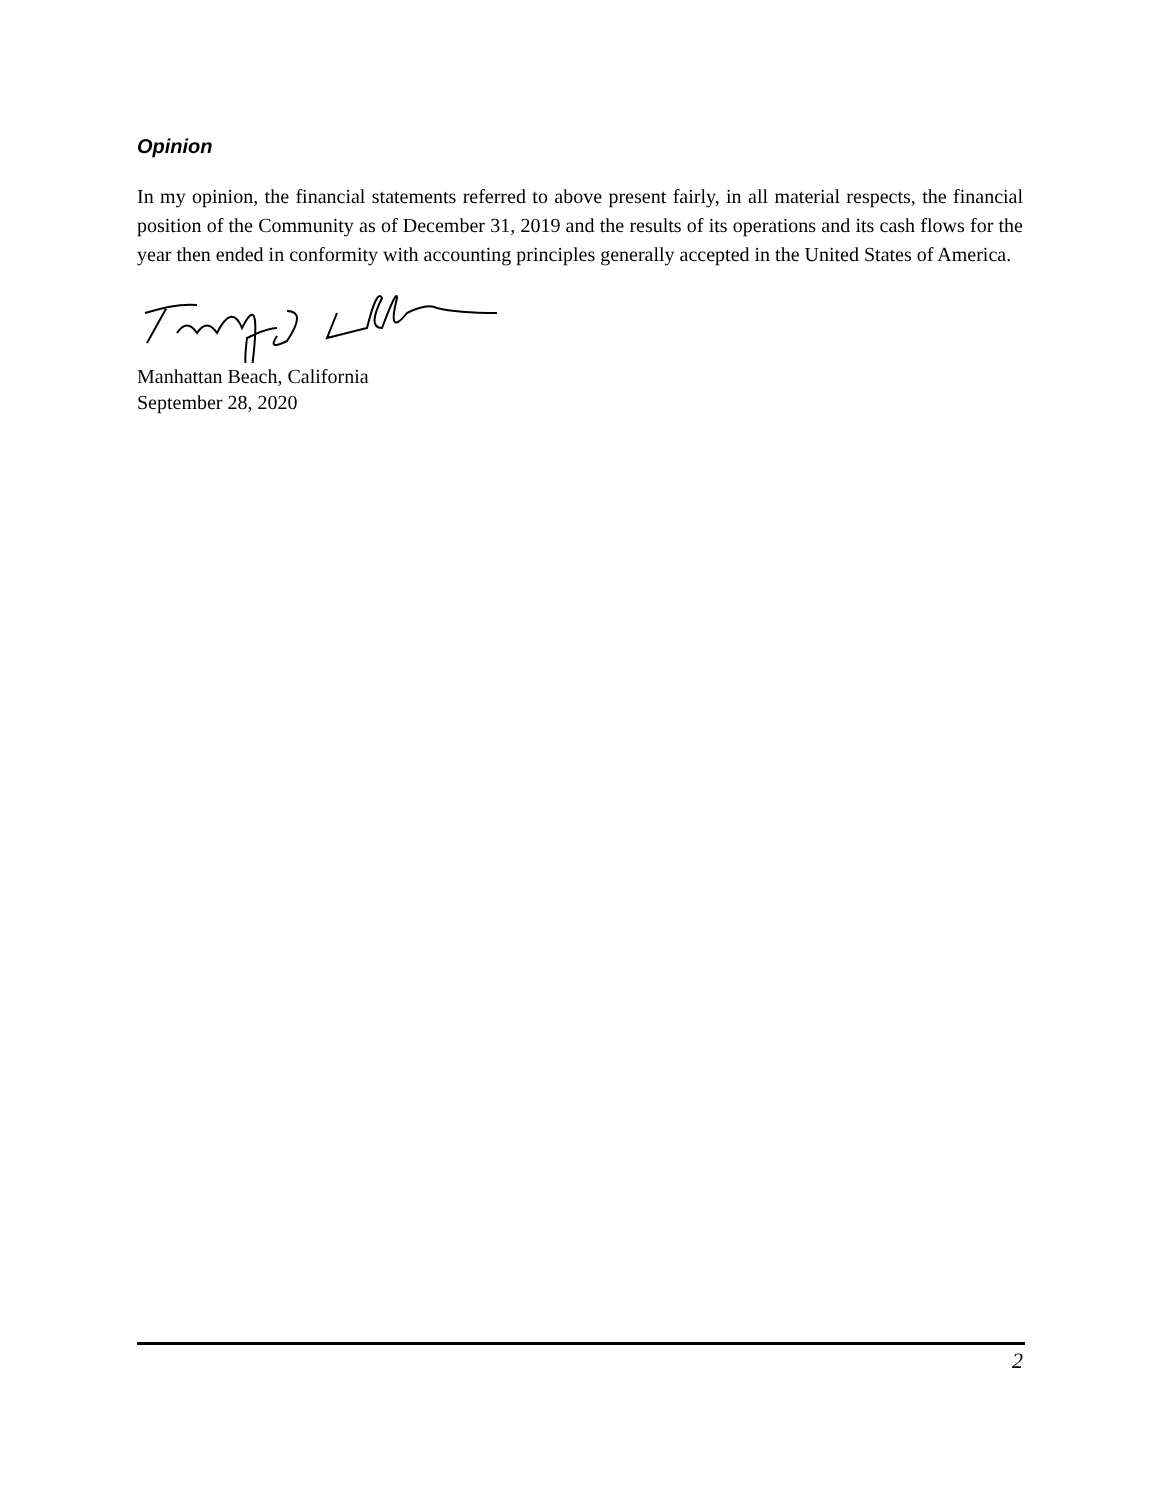Opinion
In my opinion, the financial statements referred to above present fairly, in all material respects, the financial position of the Community as of December 31, 2019 and the results of its operations and its cash flows for the year then ended in conformity with accounting principles generally accepted in the United States of America.
Manhattan Beach, California
September 28, 2020
2